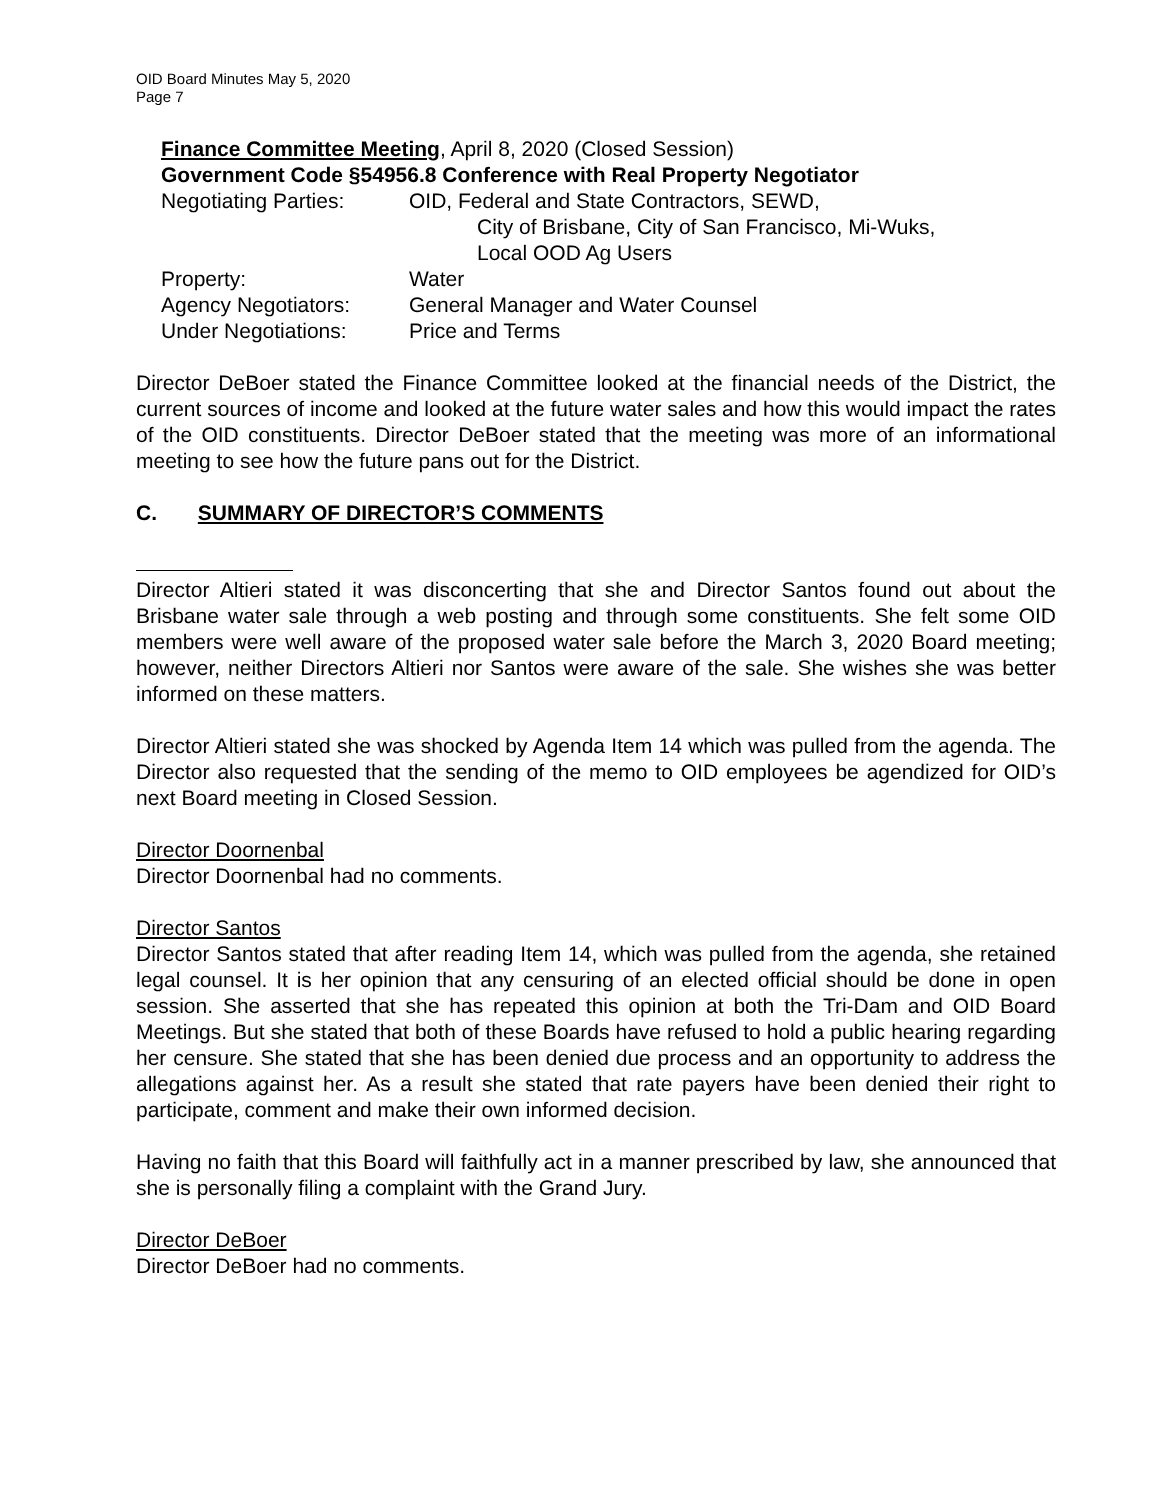OID Board Minutes May 5, 2020
Page 7
Finance Committee Meeting, April 8, 2020 (Closed Session)
Government Code §54956.8 Conference with Real Property Negotiator
| Negotiating Parties: | OID, Federal and State Contractors, SEWD, City of Brisbane, City of San Francisco, Mi-Wuks, Local OOD Ag Users |
| Property: | Water |
| Agency Negotiators: | General Manager and Water Counsel |
| Under Negotiations: | Price and Terms |
Director DeBoer stated the Finance Committee looked at the financial needs of the District, the current sources of income and looked at the future water sales and how this would impact the rates of the OID constituents. Director DeBoer stated that the meeting was more of an informational meeting to see how the future pans out for the District.
C. SUMMARY OF DIRECTOR’S COMMENTS
Director Altieri stated it was disconcerting that she and Director Santos found out about the Brisbane water sale through a web posting and through some constituents. She felt some OID members were well aware of the proposed water sale before the March 3, 2020 Board meeting; however, neither Directors Altieri nor Santos were aware of the sale. She wishes she was better informed on these matters.
Director Altieri stated she was shocked by Agenda Item 14 which was pulled from the agenda. The Director also requested that the sending of the memo to OID employees be agendized for OID’s next Board meeting in Closed Session.
Director Doornenbal
Director Doornenbal had no comments.
Director Santos
Director Santos stated that after reading Item 14, which was pulled from the agenda, she retained legal counsel. It is her opinion that any censuring of an elected official should be done in open session. She asserted that she has repeated this opinion at both the Tri-Dam and OID Board Meetings. But she stated that both of these Boards have refused to hold a public hearing regarding her censure. She stated that she has been denied due process and an opportunity to address the allegations against her. As a result she stated that rate payers have been denied their right to participate, comment and make their own informed decision.
Having no faith that this Board will faithfully act in a manner prescribed by law, she announced that she is personally filing a complaint with the Grand Jury.
Director DeBoer
Director DeBoer had no comments.